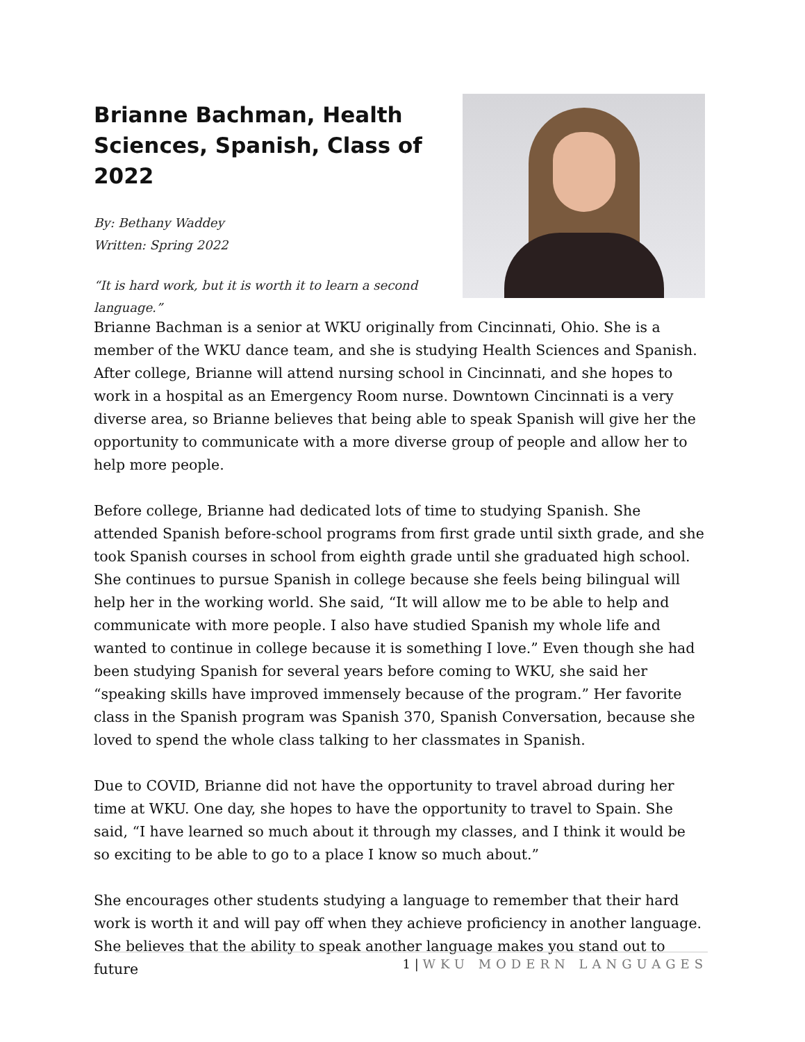Brianne Bachman, Health Sciences, Spanish, Class of 2022
By: Bethany Waddey
Written: Spring 2022
“It is hard work, but it is worth it to learn a second language.”
Brianne Bachman is a senior at WKU originally from Cincinnati, Ohio. She is a member of the WKU dance team, and she is studying Health Sciences and Spanish. After college, Brianne will attend nursing school in Cincinnati, and she hopes to work in a hospital as an Emergency Room nurse. Downtown Cincinnati is a very diverse area, so Brianne believes that being able to speak Spanish will give her the opportunity to communicate with a more diverse group of people and allow her to help more people.
Before college, Brianne had dedicated lots of time to studying Spanish. She attended Spanish before-school programs from first grade until sixth grade, and she took Spanish courses in school from eighth grade until she graduated high school. She continues to pursue Spanish in college because she feels being bilingual will help her in the working world. She said, “It will allow me to be able to help and communicate with more people. I also have studied Spanish my whole life and wanted to continue in college because it is something I love.” Even though she had been studying Spanish for several years before coming to WKU, she said her “speaking skills have improved immensely because of the program.” Her favorite class in the Spanish program was Spanish 370, Spanish Conversation, because she loved to spend the whole class talking to her classmates in Spanish.
Due to COVID, Brianne did not have the opportunity to travel abroad during her time at WKU. One day, she hopes to have the opportunity to travel to Spain. She said, “I have learned so much about it through my classes, and I think it would be so exciting to be able to go to a place I know so much about.”
She encourages other students studying a language to remember that their hard work is worth it and will pay off when they achieve proficiency in another language. She believes that the ability to speak another language makes you stand out to future
1 | WKU MODERN LANGUAGES